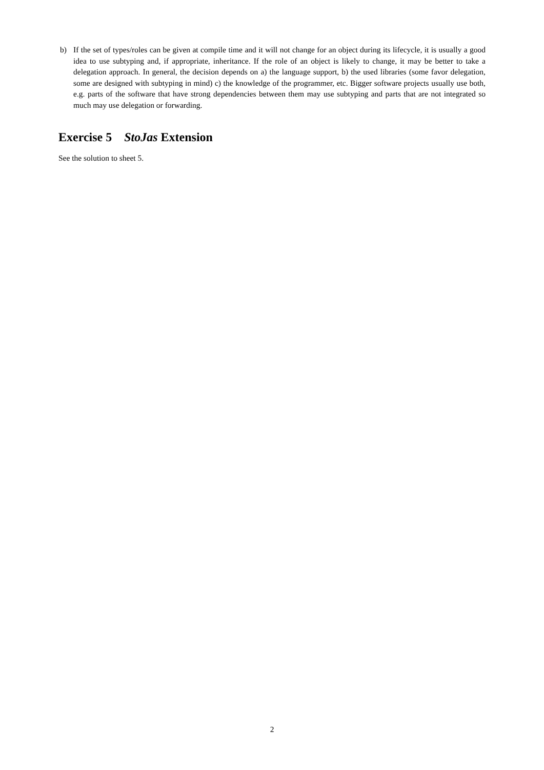b) If the set of types/roles can be given at compile time and it will not change for an object during its lifecycle, it is usually a good idea to use subtyping and, if appropriate, inheritance. If the role of an object is likely to change, it may be better to take a delegation approach. In general, the decision depends on a) the language support, b) the used libraries (some favor delegation, some are designed with subtyping in mind) c) the knowledge of the programmer, etc. Bigger software projects usually use both, e.g. parts of the software that have strong dependencies between them may use subtyping and parts that are not integrated so much may use delegation or forwarding.
Exercise 5 StoJas Extension
See the solution to sheet 5.
2